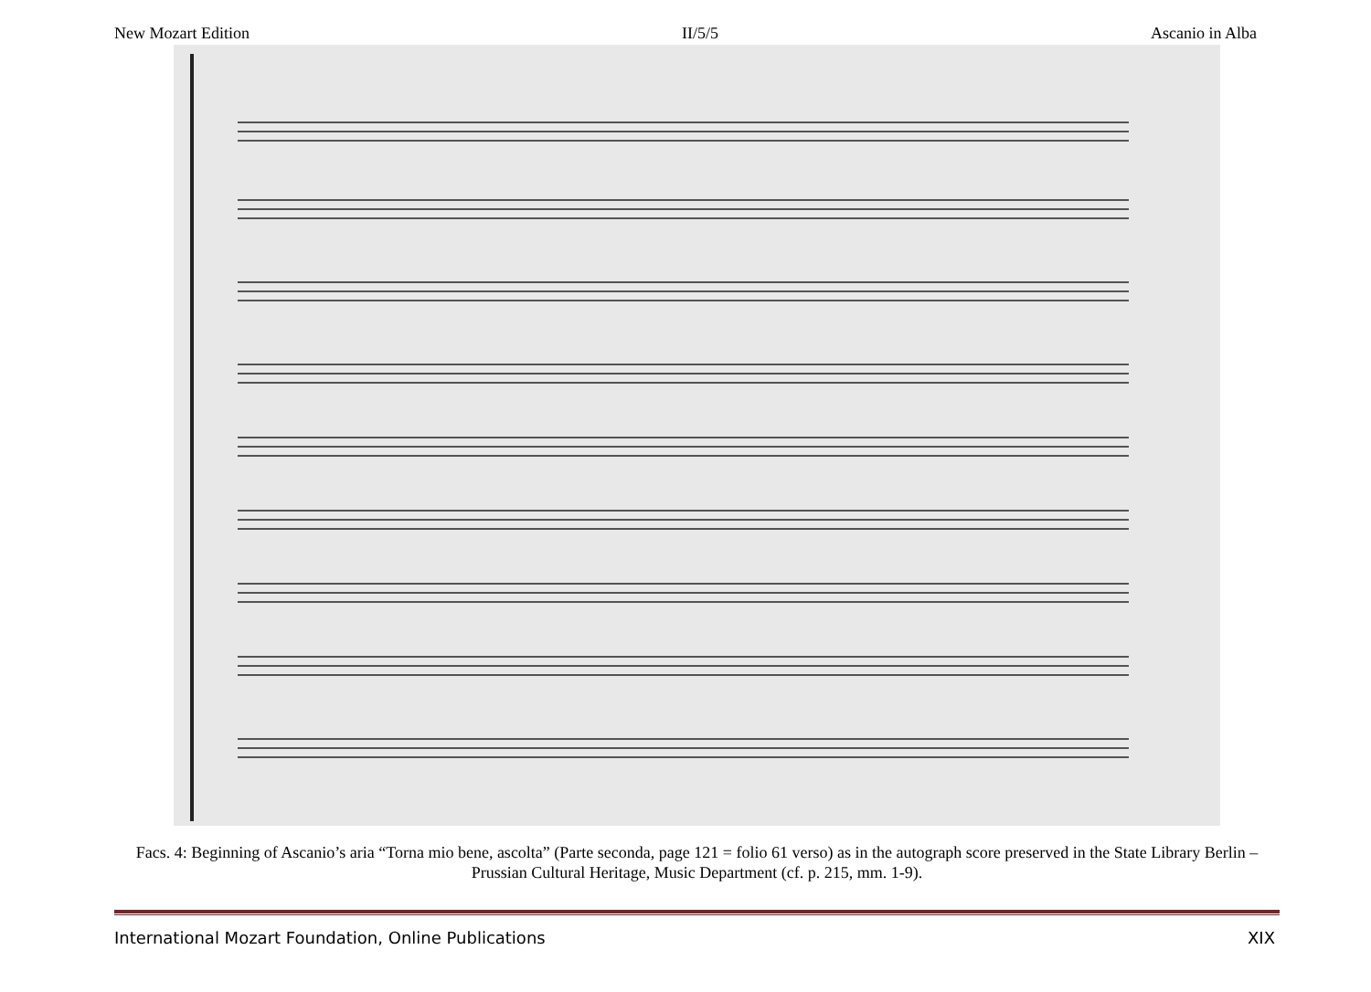New Mozart Edition II/5/5 Ascanio in Alba
Facs. 4: Beginning of Ascanio’s aria “Torna mio bene, ascolta” (Parte seconda, page 121 = folio 61 verso) as in the autograph score preserved in the State Library Berlin – Prussian Cultural Heritage, Music Department (cf. p. 215, mm. 1-9).
International Mozart Foundation, Online Publications XIX